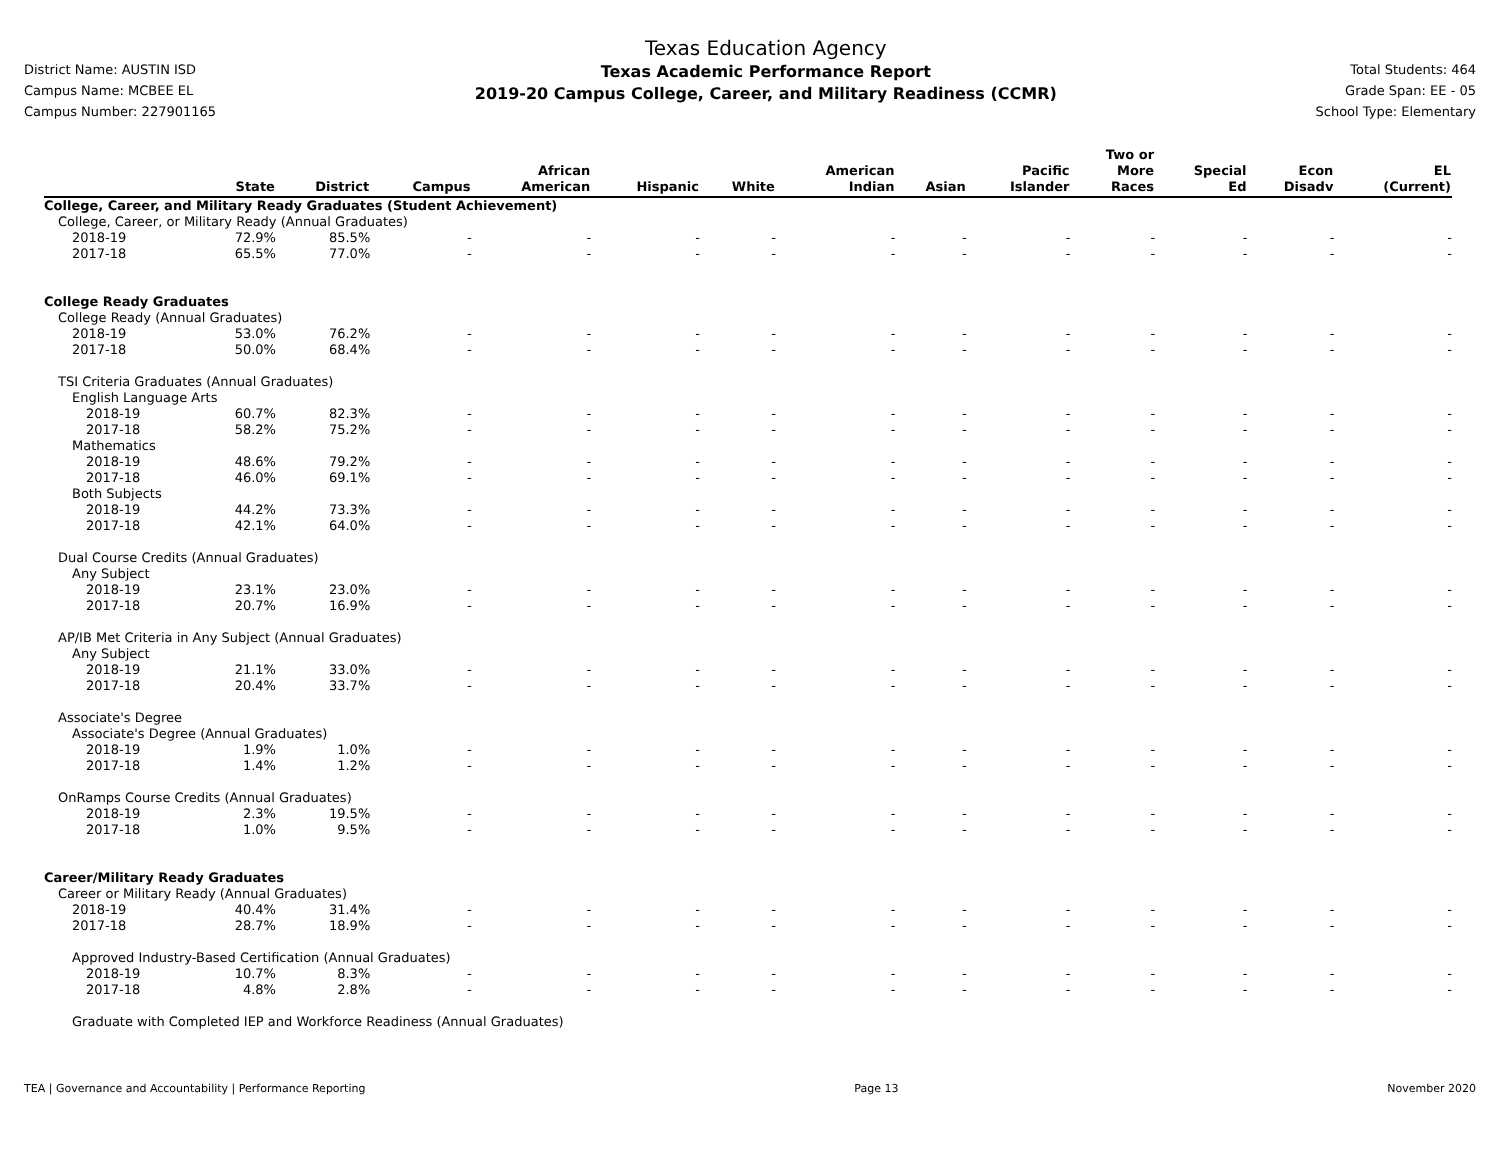District Name: AUSTIN ISD
Campus Name: MCBEE EL
Campus Number: 227901165
Texas Education Agency
Texas Academic Performance Report
2019-20 Campus College, Career, and Military Readiness (CCMR)
Total Students: 464
Grade Span: EE - 05
School Type: Elementary
| | State | District | Campus | African American | Hispanic | White | American Indian | Asian | Pacific Islander | Two or More Races | Special Ed | Econ Disadv | EL (Current) |
| --- | --- | --- | --- | --- | --- | --- | --- | --- | --- | --- | --- | --- | --- |
| College, Career, and Military Ready Graduates (Student Achievement) | | | | | | | | | | | | | |
| College, Career, or Military Ready (Annual Graduates) | | | | | | | | | | | | | |
| 2018-19 | 72.9% | 85.5% | - | - | - | - | - | - | - | - | - | - | - |
| 2017-18 | 65.5% | 77.0% | - | - | - | - | - | - | - | - | - | - | - |
| College Ready Graduates | | | | | | | | | | | | | |
| College Ready (Annual Graduates) | | | | | | | | | | | | | |
| 2018-19 | 53.0% | 76.2% | - | - | - | - | - | - | - | - | - | - | - |
| 2017-18 | 50.0% | 68.4% | - | - | - | - | - | - | - | - | - | - | - |
| TSI Criteria Graduates (Annual Graduates) | | | | | | | | | | | | | |
| English Language Arts | | | | | | | | | | | | | |
| 2018-19 | 60.7% | 82.3% | - | - | - | - | - | - | - | - | - | - | - |
| 2017-18 | 58.2% | 75.2% | - | - | - | - | - | - | - | - | - | - | - |
| Mathematics | | | | | | | | | | | | | |
| 2018-19 | 48.6% | 79.2% | - | - | - | - | - | - | - | - | - | - | - |
| 2017-18 | 46.0% | 69.1% | - | - | - | - | - | - | - | - | - | - | - |
| Both Subjects | | | | | | | | | | | | | |
| 2018-19 | 44.2% | 73.3% | - | - | - | - | - | - | - | - | - | - | - |
| 2017-18 | 42.1% | 64.0% | - | - | - | - | - | - | - | - | - | - | - |
| Dual Course Credits (Annual Graduates) | | | | | | | | | | | | | |
| Any Subject | | | | | | | | | | | | | |
| 2018-19 | 23.1% | 23.0% | - | - | - | - | - | - | - | - | - | - | - |
| 2017-18 | 20.7% | 16.9% | - | - | - | - | - | - | - | - | - | - | - |
| AP/IB Met Criteria in Any Subject (Annual Graduates) | | | | | | | | | | | | | |
| Any Subject | | | | | | | | | | | | | |
| 2018-19 | 21.1% | 33.0% | - | - | - | - | - | - | - | - | - | - | - |
| 2017-18 | 20.4% | 33.7% | - | - | - | - | - | - | - | - | - | - | - |
| Associate's Degree | | | | | | | | | | | | | |
| Associate's Degree (Annual Graduates) | | | | | | | | | | | | | |
| 2018-19 | 1.9% | 1.0% | - | - | - | - | - | - | - | - | - | - | - |
| 2017-18 | 1.4% | 1.2% | - | - | - | - | - | - | - | - | - | - | - |
| OnRamps Course Credits (Annual Graduates) | | | | | | | | | | | | | |
| 2018-19 | 2.3% | 19.5% | - | - | - | - | - | - | - | - | - | - | - |
| 2017-18 | 1.0% | 9.5% | - | - | - | - | - | - | - | - | - | - | - |
| Career/Military Ready Graduates | | | | | | | | | | | | | |
| Career or Military Ready (Annual Graduates) | | | | | | | | | | | | | |
| 2018-19 | 40.4% | 31.4% | - | - | - | - | - | - | - | - | - | - | - |
| 2017-18 | 28.7% | 18.9% | - | - | - | - | - | - | - | - | - | - | - |
| Approved Industry-Based Certification (Annual Graduates) | | | | | | | | | | | | | |
| 2018-19 | 10.7% | 8.3% | - | - | - | - | - | - | - | - | - | - | - |
| 2017-18 | 4.8% | 2.8% | - | - | - | - | - | - | - | - | - | - | - |
| Graduate with Completed IEP and Workforce Readiness (Annual Graduates) | | | | | | | | | | | | | |
TEA | Governance and Accountability | Performance Reporting Page 13 November 2020